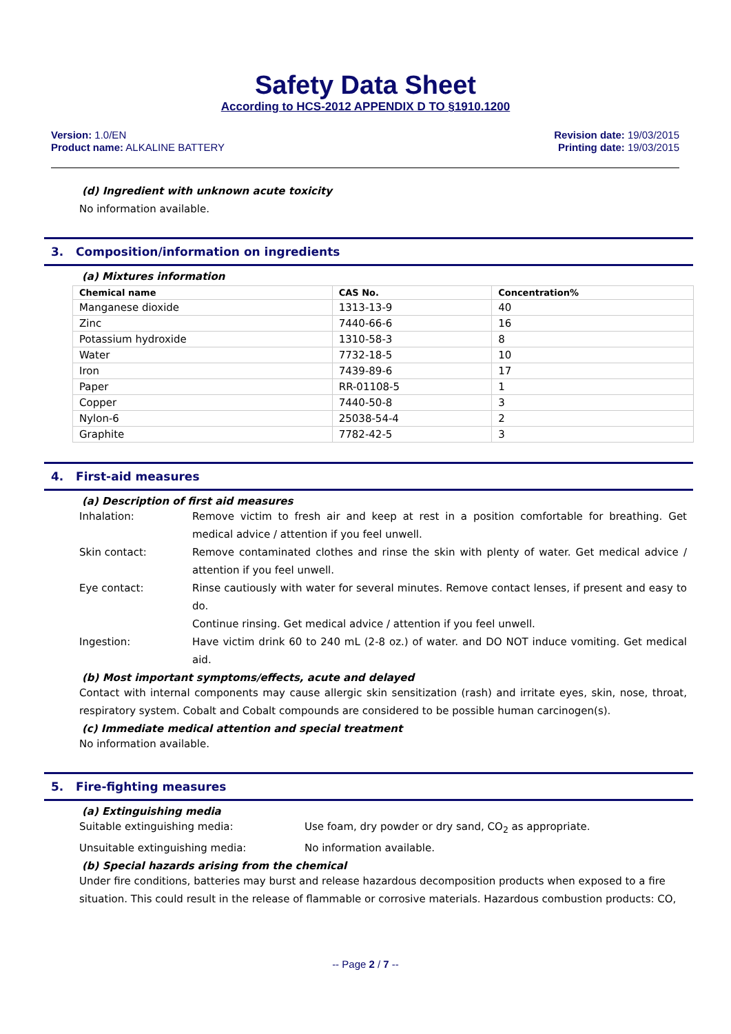Safety Data Sheet
According to HCS-2012 APPENDIX D TO §1910.1200
Version: 1.0/EN
Product name: ALKALINE BATTERY
Revision date: 19/03/2015
Printing date: 19/03/2015
(d) Ingredient with unknown acute toxicity
No information available.
3. Composition/information on ingredients
(a) Mixtures information
| Chemical name | CAS No. | Concentration% |
| --- | --- | --- |
| Manganese dioxide | 1313-13-9 | 40 |
| Zinc | 7440-66-6 | 16 |
| Potassium hydroxide | 1310-58-3 | 8 |
| Water | 7732-18-5 | 10 |
| Iron | 7439-89-6 | 17 |
| Paper | RR-01108-5 | 1 |
| Copper | 7440-50-8 | 3 |
| Nylon-6 | 25038-54-4 | 2 |
| Graphite | 7782-42-5 | 3 |
4. First-aid measures
(a) Description of first aid measures
Inhalation: Remove victim to fresh air and keep at rest in a position comfortable for breathing. Get medical advice / attention if you feel unwell.
Skin contact: Remove contaminated clothes and rinse the skin with plenty of water. Get medical advice / attention if you feel unwell.
Eye contact: Rinse cautiously with water for several minutes. Remove contact lenses, if present and easy to do.
Continue rinsing. Get medical advice / attention if you feel unwell.
Ingestion: Have victim drink 60 to 240 mL (2-8 oz.) of water. and DO NOT induce vomiting. Get medical aid.
(b) Most important symptoms/effects, acute and delayed
Contact with internal components may cause allergic skin sensitization (rash) and irritate eyes, skin, nose, throat, respiratory system. Cobalt and Cobalt compounds are considered to be possible human carcinogen(s).
(c) Immediate medical attention and special treatment
No information available.
5. Fire-fighting measures
(a) Extinguishing media
Suitable extinguishing media: Use foam, dry powder or dry sand, CO<sub>2</sub> as appropriate.
Unsuitable extinguishing media: No information available.
(b) Special hazards arising from the chemical
Under fire conditions, batteries may burst and release hazardous decomposition products when exposed to a fire situation. This could result in the release of flammable or corrosive materials. Hazardous combustion products: CO,
-- Page 2 / 7 --